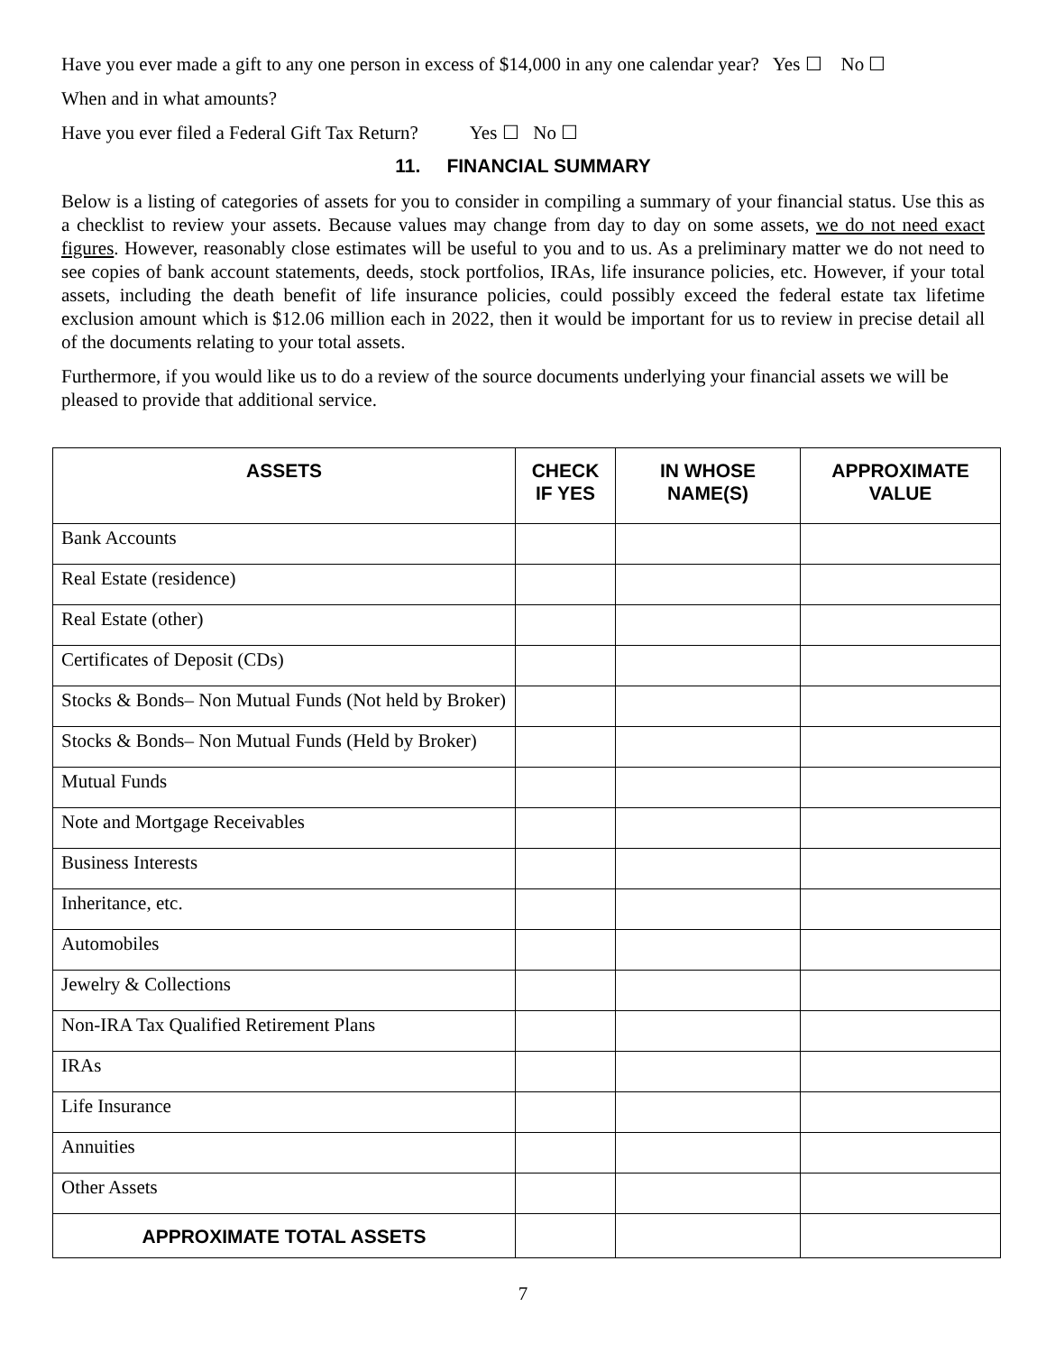Have you ever made a gift to any one person in excess of $14,000 in any one calendar year? Yes ☐ No ☐
When and in what amounts?
Have you ever filed a Federal Gift Tax Return? Yes ☐ No ☐
11. FINANCIAL SUMMARY
Below is a listing of categories of assets for you to consider in compiling a summary of your financial status. Use this as a checklist to review your assets. Because values may change from day to day on some assets, we do not need exact figures. However, reasonably close estimates will be useful to you and to us. As a preliminary matter we do not need to see copies of bank account statements, deeds, stock portfolios, IRAs, life insurance policies, etc. However, if your total assets, including the death benefit of life insurance policies, could possibly exceed the federal estate tax lifetime exclusion amount which is $12.06 million each in 2022, then it would be important for us to review in precise detail all of the documents relating to your total assets.
Furthermore, if you would like us to do a review of the source documents underlying your financial assets we will be pleased to provide that additional service.
| ASSETS | CHECK IF YES | IN WHOSE NAME(S) | APPROXIMATE VALUE |
| --- | --- | --- | --- |
| Bank Accounts | | | |
| Real Estate (residence) | | | |
| Real Estate (other) | | | |
| Certificates of Deposit (CDs) | | | |
| Stocks & Bonds– Non Mutual Funds (Not held by Broker) | | | |
| Stocks & Bonds– Non Mutual Funds (Held by Broker) | | | |
| Mutual Funds | | | |
| Note and Mortgage Receivables | | | |
| Business Interests | | | |
| Inheritance, etc. | | | |
| Automobiles | | | |
| Jewelry & Collections | | | |
| Non-IRA Tax Qualified Retirement Plans | | | |
| IRAs | | | |
| Life Insurance | | | |
| Annuities | | | |
| Other Assets | | | |
| APPROXIMATE TOTAL ASSETS | | | |
7